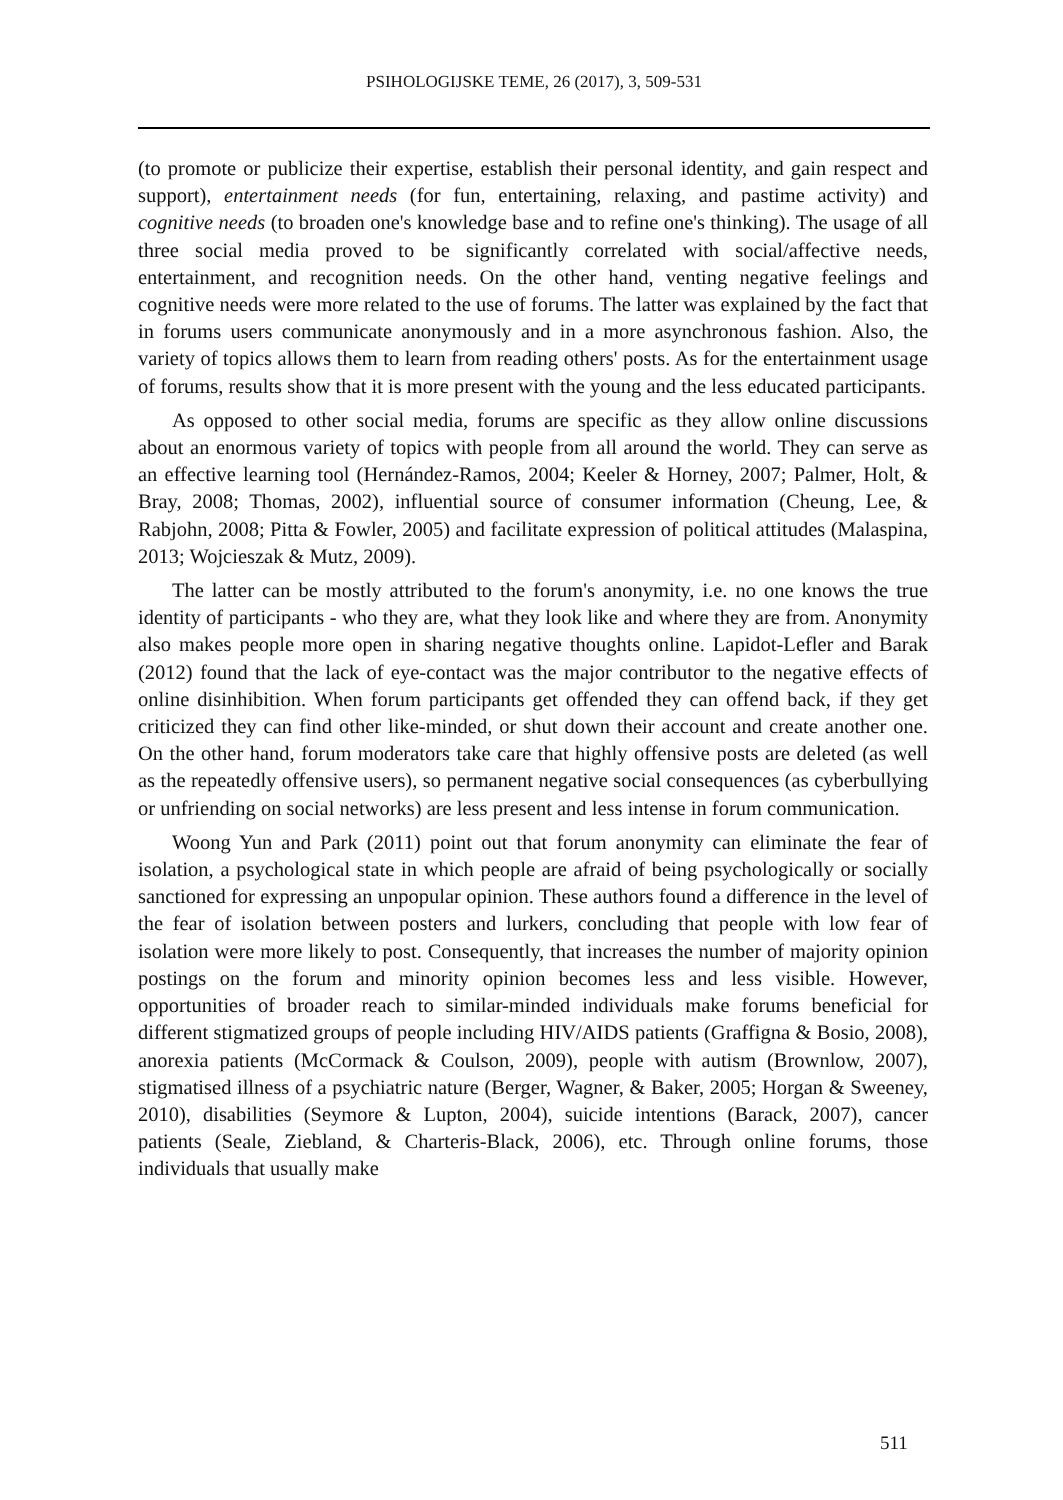PSIHOLOGIJSKE TEME, 26 (2017), 3, 509-531
(to promote or publicize their expertise, establish their personal identity, and gain respect and support), entertainment needs (for fun, entertaining, relaxing, and pastime activity) and cognitive needs (to broaden one's knowledge base and to refine one's thinking). The usage of all three social media proved to be significantly correlated with social/affective needs, entertainment, and recognition needs. On the other hand, venting negative feelings and cognitive needs were more related to the use of forums. The latter was explained by the fact that in forums users communicate anonymously and in a more asynchronous fashion. Also, the variety of topics allows them to learn from reading others' posts. As for the entertainment usage of forums, results show that it is more present with the young and the less educated participants.
As opposed to other social media, forums are specific as they allow online discussions about an enormous variety of topics with people from all around the world. They can serve as an effective learning tool (Hernández-Ramos, 2004; Keeler & Horney, 2007; Palmer, Holt, & Bray, 2008; Thomas, 2002), influential source of consumer information (Cheung, Lee, & Rabjohn, 2008; Pitta & Fowler, 2005) and facilitate expression of political attitudes (Malaspina, 2013; Wojcieszak & Mutz, 2009).
The latter can be mostly attributed to the forum's anonymity, i.e. no one knows the true identity of participants - who they are, what they look like and where they are from. Anonymity also makes people more open in sharing negative thoughts online. Lapidot-Lefler and Barak (2012) found that the lack of eye-contact was the major contributor to the negative effects of online disinhibition. When forum participants get offended they can offend back, if they get criticized they can find other like-minded, or shut down their account and create another one. On the other hand, forum moderators take care that highly offensive posts are deleted (as well as the repeatedly offensive users), so permanent negative social consequences (as cyberbullying or unfriending on social networks) are less present and less intense in forum communication.
Woong Yun and Park (2011) point out that forum anonymity can eliminate the fear of isolation, a psychological state in which people are afraid of being psychologically or socially sanctioned for expressing an unpopular opinion. These authors found a difference in the level of the fear of isolation between posters and lurkers, concluding that people with low fear of isolation were more likely to post. Consequently, that increases the number of majority opinion postings on the forum and minority opinion becomes less and less visible. However, opportunities of broader reach to similar-minded individuals make forums beneficial for different stigmatized groups of people including HIV/AIDS patients (Graffigna & Bosio, 2008), anorexia patients (McCormack & Coulson, 2009), people with autism (Brownlow, 2007), stigmatised illness of a psychiatric nature (Berger, Wagner, & Baker, 2005; Horgan & Sweeney, 2010), disabilities (Seymore & Lupton, 2004), suicide intentions (Barack, 2007), cancer patients (Seale, Ziebland, & Charteris-Black, 2006), etc. Through online forums, those individuals that usually make
511